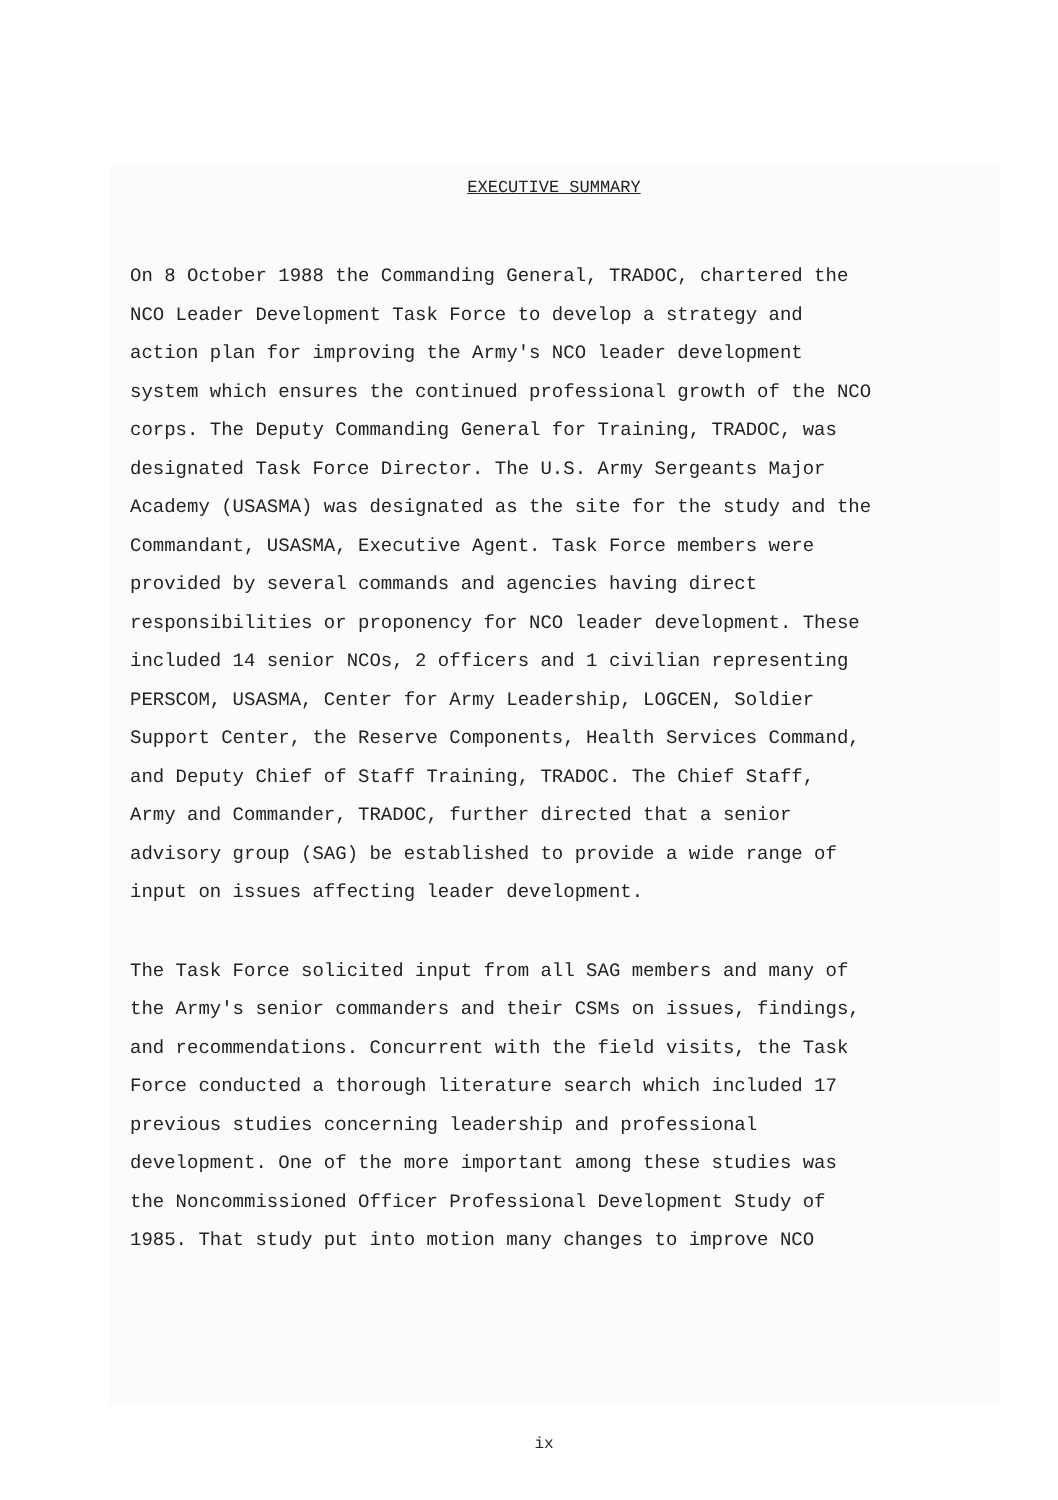EXECUTIVE SUMMARY
On 8 October 1988 the Commanding General, TRADOC, chartered the
NCO Leader Development Task Force to develop a strategy and
action plan for improving the Army's NCO leader development
system which ensures the continued professional growth of the NCO
corps. The Deputy Commanding General for Training, TRADOC, was
designated Task Force Director. The U.S. Army Sergeants Major
Academy (USASMA) was designated as the site for the study and the
Commandant, USASMA, Executive Agent. Task Force members were
provided by several commands and agencies having direct
responsibilities or proponency for NCO leader development. These
included 14 senior NCOs, 2 officers and 1 civilian representing
PERSCOM, USASMA, Center for Army Leadership, LOGCEN, Soldier
Support Center, the Reserve Components, Health Services Command,
and Deputy Chief of Staff Training, TRADOC. The Chief Staff,
Army and Commander, TRADOC, further directed that a senior
advisory group (SAG) be established to provide a wide range of
input on issues affecting leader development.
The Task Force solicited input from all SAG members and many of
the Army's senior commanders and their CSMs on issues, findings,
and recommendations. Concurrent with the field visits, the Task
Force conducted a thorough literature search which included 17
previous studies concerning leadership and professional
development. One of the more important among these studies was
the Noncommissioned Officer Professional Development Study of
1985. That study put into motion many changes to improve NCO
ix